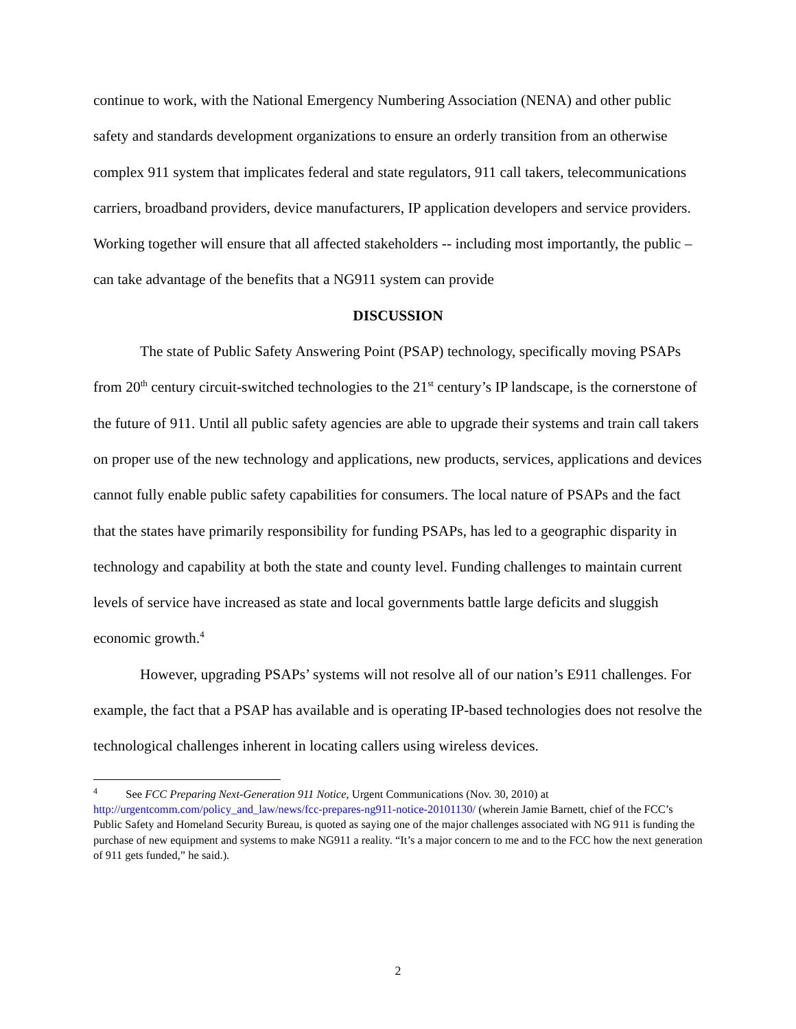continue to work, with the National Emergency Numbering Association (NENA) and other public safety and standards development organizations to ensure an orderly transition from an otherwise complex 911 system that implicates federal and state regulators, 911 call takers, telecommunications carriers, broadband providers, device manufacturers, IP application developers and service providers. Working together will ensure that all affected stakeholders -- including most importantly, the public – can take advantage of the benefits that a NG911 system can provide
DISCUSSION
The state of Public Safety Answering Point (PSAP) technology, specifically moving PSAPs from 20<sup>th</sup> century circuit-switched technologies to the 21<sup>st</sup> century’s IP landscape, is the cornerstone of the future of 911. Until all public safety agencies are able to upgrade their systems and train call takers on proper use of the new technology and applications, new products, services, applications and devices cannot fully enable public safety capabilities for consumers. The local nature of PSAPs and the fact that the states have primarily responsibility for funding PSAPs, has led to a geographic disparity in technology and capability at both the state and county level. Funding challenges to maintain current levels of service have increased as state and local governments battle large deficits and sluggish economic growth.<sup>4</sup>
However, upgrading PSAPs’ systems will not resolve all of our nation’s E911 challenges. For example, the fact that a PSAP has available and is operating IP-based technologies does not resolve the technological challenges inherent in locating callers using wireless devices.
<sup>4</sup> See FCC Preparing Next-Generation 911 Notice, Urgent Communications (Nov. 30, 2010) at http://urgentcomm.com/policy_and_law/news/fcc-prepares-ng911-notice-20101130/ (wherein Jamie Barnett, chief of the FCC’s Public Safety and Homeland Security Bureau, is quoted as saying one of the major challenges associated with NG 911 is funding the purchase of new equipment and systems to make NG911 a reality. “It’s a major concern to me and to the FCC how the next generation of 911 gets funded,” he said.).
2